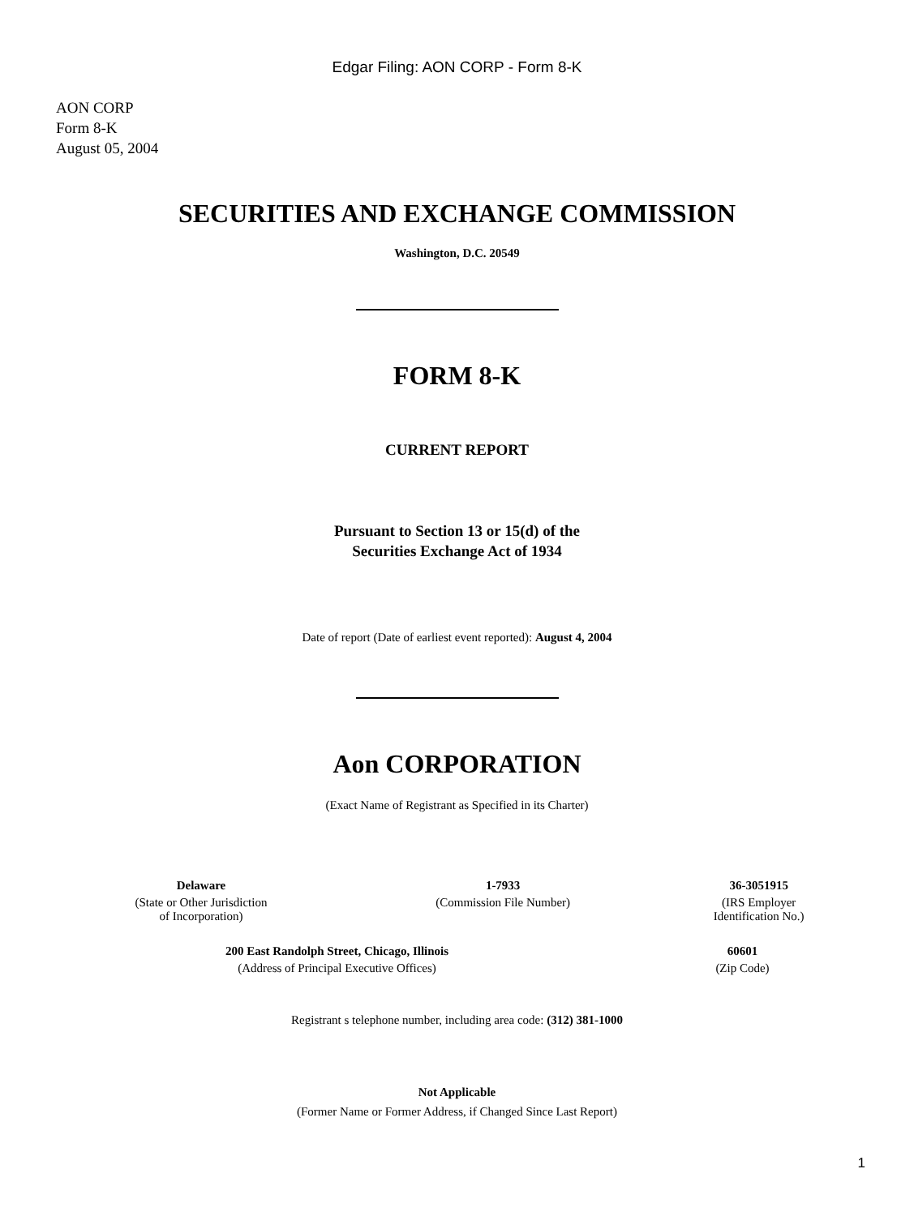Edgar Filing: AON CORP - Form 8-K
AON CORP
Form 8-K
August 05, 2004
SECURITIES AND EXCHANGE COMMISSION
Washington, D.C. 20549
FORM 8-K
CURRENT REPORT
Pursuant to Section 13 or 15(d) of the
Securities Exchange Act of 1934
Date of report (Date of earliest event reported): August 4, 2004
Aon CORPORATION
(Exact Name of Registrant as Specified in its Charter)
| Delaware | 1-7933 | 36-3051915 |
| (State or Other Jurisdiction of Incorporation) | (Commission File Number) | (IRS Employer Identification No.) |
| 200 East Randolph Street, Chicago, Illinois | 60601 |
| (Address of Principal Executive Offices) | (Zip Code) |
Registrant s telephone number, including area code: (312) 381-1000
Not Applicable
(Former Name or Former Address, if Changed Since Last Report)
1